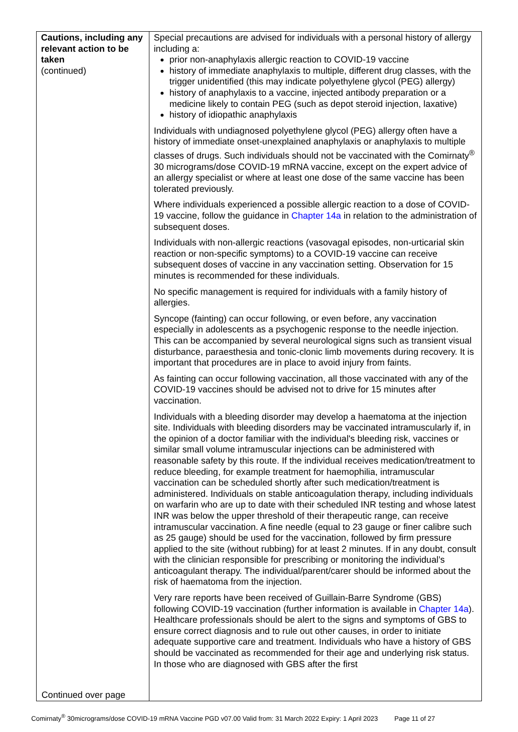| Cautions, including any relevant action to be taken (continued) Continued over page | Special precautions are advised for individuals with a personal history of allergy including a: prior non-anaphylaxis allergic reaction to COVID-19 vaccine history of immediate anaphylaxis to multiple, different drug classes, with the trigger unidentified (this may indicate polyethylene glycol (PEG) allergy) history of anaphylaxis to a vaccine, injected antibody preparation or a medicine likely to contain PEG (such as depot steroid injection, laxative) history of idiopathic anaphylaxis Individuals with undiagnosed polyethylene glycol (PEG) allergy often have a history of immediate onset-unexplained anaphylaxis or anaphylaxis to multiple classes of drugs. Such individuals should not be vaccinated with the Comirnaty<sup>®</sup> 30 micrograms/dose COVID-19 mRNA vaccine, except on the expert advice of an allergy specialist or where at least one dose of the same vaccine has been tolerated previously. Where individuals experienced a possible allergic reaction to a dose of COVID-19 vaccine, follow the guidance in Chapter 14a in relation to the administration of subsequent doses. Individuals with non-allergic reactions (vasovagal episodes, non-urticarial skin reaction or non-specific symptoms) to a COVID-19 vaccine can receive subsequent doses of vaccine in any vaccination setting. Observation for 15 minutes is recommended for these individuals. No specific management is required for individuals with a family history of allergies. Syncope (fainting) can occur following, or even before, any vaccination especially in adolescents as a psychogenic response to the needle injection. This can be accompanied by several neurological signs such as transient visual disturbance, paraesthesia and tonic-clonic limb movements during recovery. It is important that procedures are in place to avoid injury from faints. As fainting can occur following vaccination, all those vaccinated with any of the COVID-19 vaccines should be advised not to drive for 15 minutes after vaccination. Individuals with a bleeding disorder may develop a haematoma at the injection site. Individuals with bleeding disorders may be vaccinated intramuscularly if, in the opinion of a doctor familiar with the individual's bleeding risk, vaccines or similar small volume intramuscular injections can be administered with reasonable safety by this route. If the individual receives medication/treatment to reduce bleeding, for example treatment for haemophilia, intramuscular vaccination can be scheduled shortly after such medication/treatment is administered. Individuals on stable anticoagulation therapy, including individuals on warfarin who are up to date with their scheduled INR testing and whose latest INR was below the upper threshold of their therapeutic range, can receive intramuscular vaccination. A fine needle (equal to 23 gauge or finer calibre such as 25 gauge) should be used for the vaccination, followed by firm pressure applied to the site (without rubbing) for at least 2 minutes. If in any doubt, consult with the clinician responsible for prescribing or monitoring the individual’s anticoagulant therapy. The individual/parent/carer should be informed about the risk of haematoma from the injection. Very rare reports have been received of Guillain-Barre Syndrome (GBS) following COVID-19 vaccination (further information is available in Chapter 14a ). Healthcare professionals should be alert to the signs and symptoms of GBS to ensure correct diagnosis and to rule out other causes, in order to initiate adequate supportive care and treatment. Individuals who have a history of GBS should be vaccinated as recommended for their age and underlying risk status. In those who are diagnosed with GBS after the first |
Comirnaty<sup>®</sup> 30micrograms/dose COVID-19 mRNA Vaccine PGD v07.00 Valid from: 31 March 2022 Expiry: 1 April 2023 Page 11 of 27